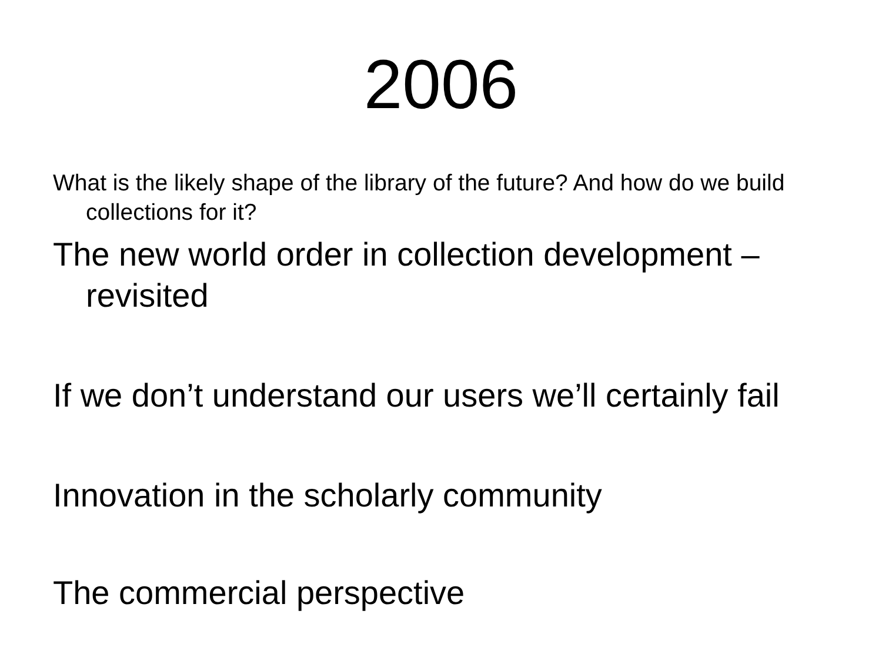2006
What is the likely shape of the library of the future? And how do we build collections for it?
The new world order in collection development – revisited
If we don’t understand our users we’ll certainly fail
Innovation in the scholarly community
The commercial perspective